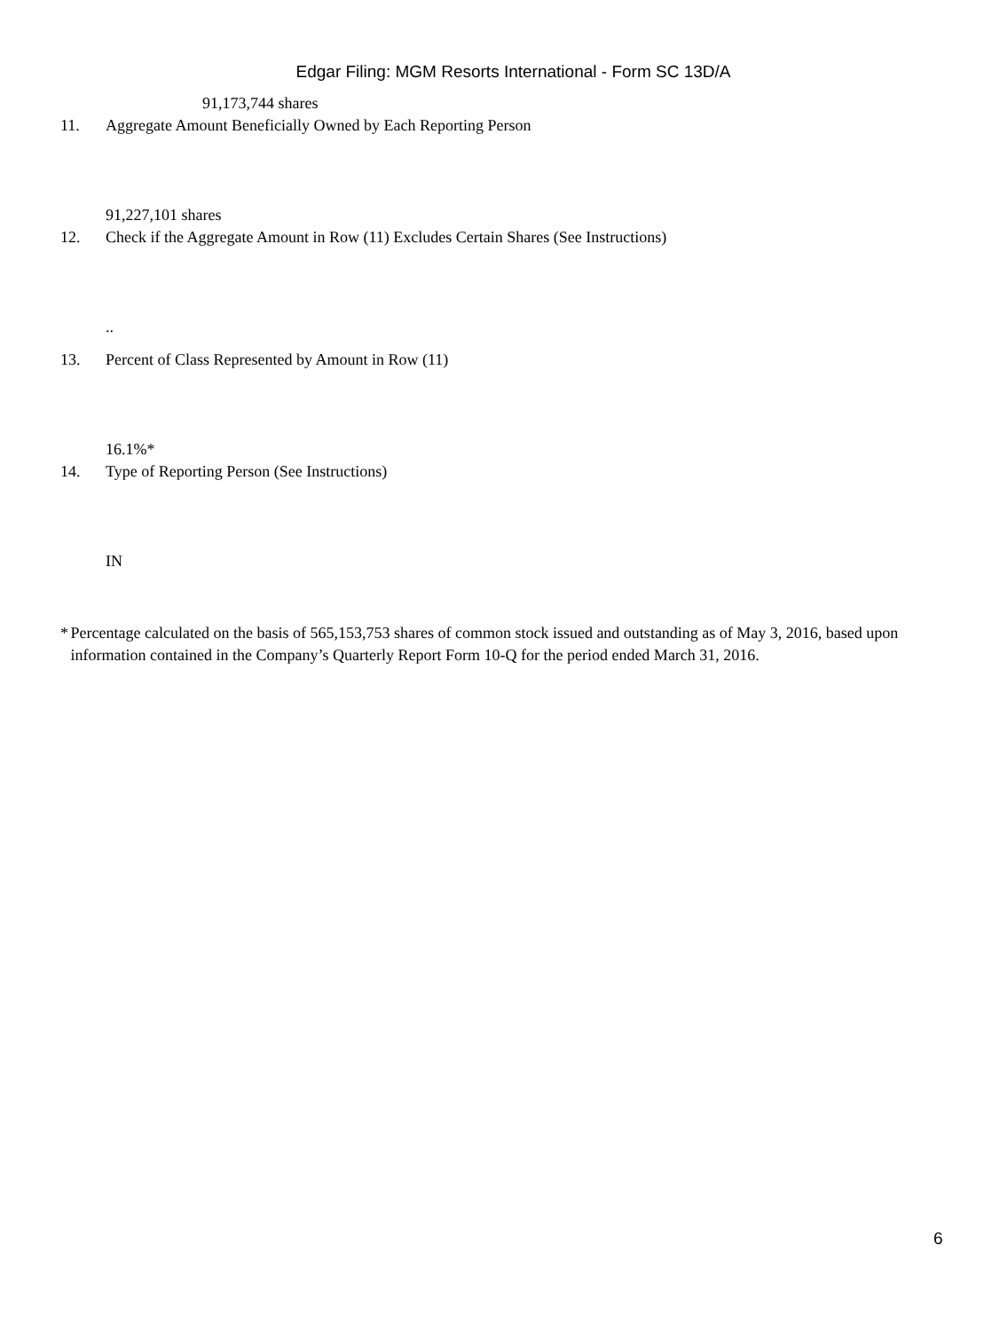Edgar Filing: MGM Resorts International - Form SC 13D/A
91,173,744 shares
11. Aggregate Amount Beneficially Owned by Each Reporting Person
91,227,101 shares
12. Check if the Aggregate Amount in Row (11) Excludes Certain Shares (See Instructions)
..
13. Percent of Class Represented by Amount in Row (11)
16.1%*
14. Type of Reporting Person (See Instructions)
IN
* Percentage calculated on the basis of 565,153,753 shares of common stock issued and outstanding as of May 3, 2016, based upon information contained in the Company’s Quarterly Report Form 10-Q for the period ended March 31, 2016.
6